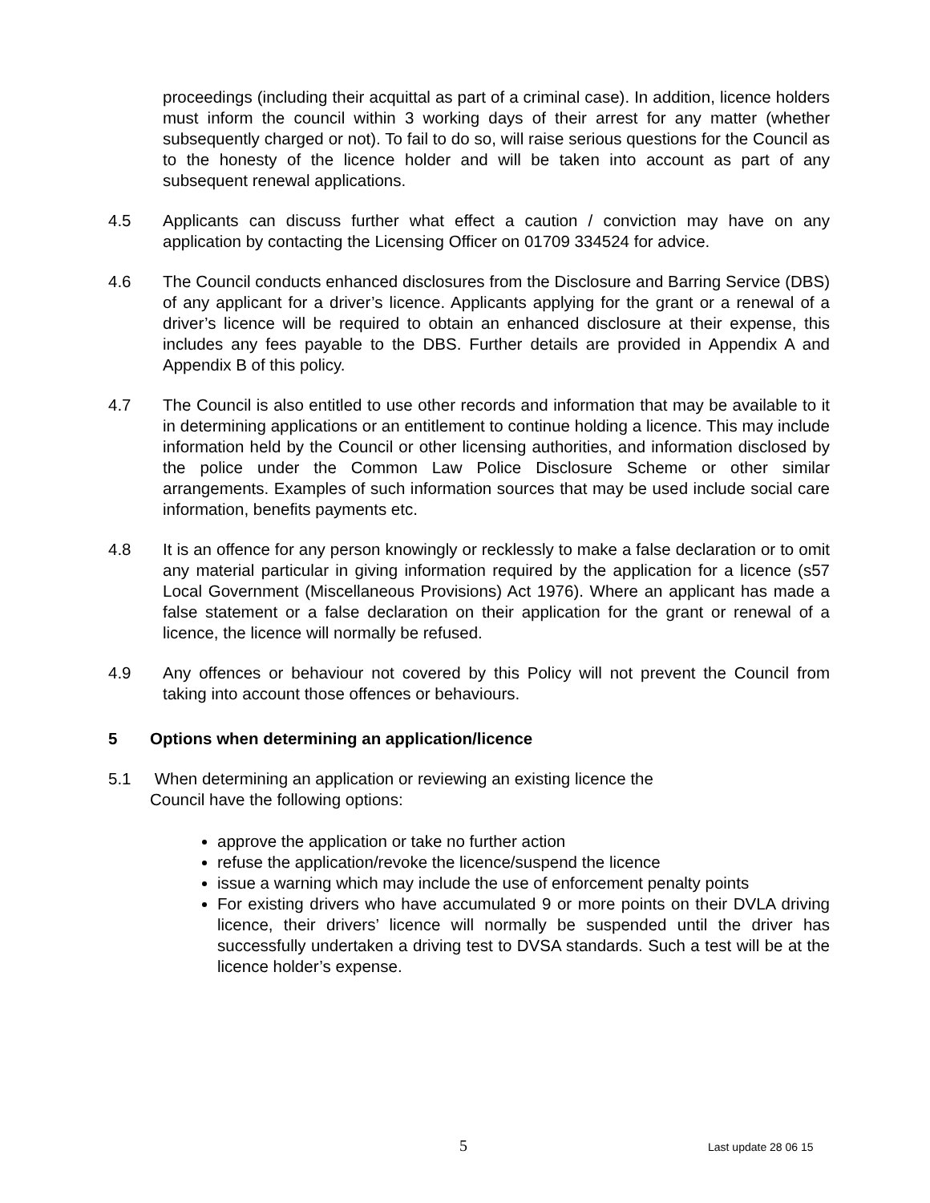proceedings (including their acquittal as part of a criminal case). In addition, licence holders must inform the council within 3 working days of their arrest for any matter (whether subsequently charged or not). To fail to do so, will raise serious questions for the Council as to the honesty of the licence holder and will be taken into account as part of any subsequent renewal applications.
4.5 Applicants can discuss further what effect a caution / conviction may have on any application by contacting the Licensing Officer on 01709 334524 for advice.
4.6 The Council conducts enhanced disclosures from the Disclosure and Barring Service (DBS) of any applicant for a driver’s licence. Applicants applying for the grant or a renewal of a driver’s licence will be required to obtain an enhanced disclosure at their expense, this includes any fees payable to the DBS. Further details are provided in Appendix A and Appendix B of this policy.
4.7 The Council is also entitled to use other records and information that may be available to it in determining applications or an entitlement to continue holding a licence. This may include information held by the Council or other licensing authorities, and information disclosed by the police under the Common Law Police Disclosure Scheme or other similar arrangements. Examples of such information sources that may be used include social care information, benefits payments etc.
4.8 It is an offence for any person knowingly or recklessly to make a false declaration or to omit any material particular in giving information required by the application for a licence (s57 Local Government (Miscellaneous Provisions) Act 1976). Where an applicant has made a false statement or a false declaration on their application for the grant or renewal of a licence, the licence will normally be refused.
4.9 Any offences or behaviour not covered by this Policy will not prevent the Council from taking into account those offences or behaviours.
5 Options when determining an application/licence
5.1 When determining an application or reviewing an existing licence the
Council have the following options:
approve the application or take no further action
refuse the application/revoke the licence/suspend the licence
issue a warning which may include the use of enforcement penalty points
For existing drivers who have accumulated 9 or more points on their DVLA driving licence, their drivers’ licence will normally be suspended until the driver has successfully undertaken a driving test to DVSA standards. Such a test will be at the licence holder’s expense.
5 Last update 28 06 15